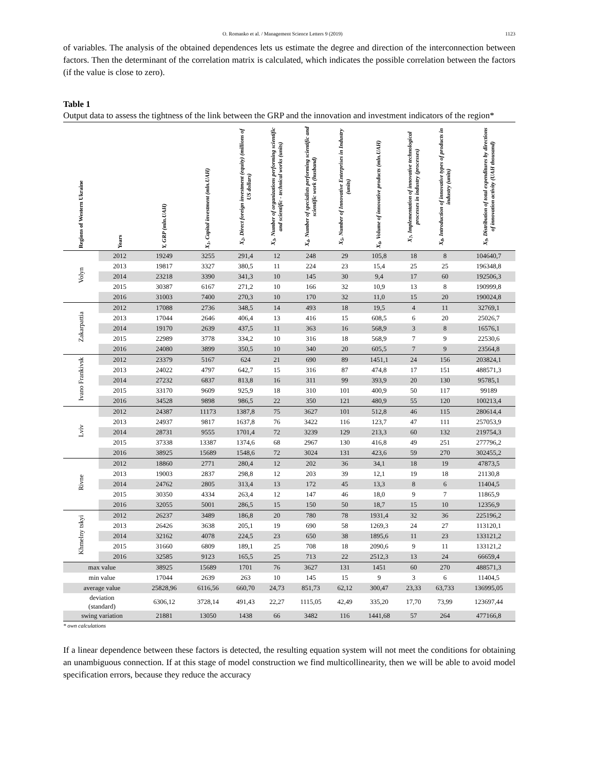O. Romanko et al. / Management Science Letters 9 (2019) 1123
of variables. The analysis of the obtained dependences lets us estimate the degree and direction of the interconnection between factors. Then the determinant of the correlation matrix is calculated, which indicates the possible correlation between the factors (if the value is close to zero).
Table 1
Output data to assess the tightness of the link between the GRP and the innovation and investment indicators of the region*
| Regions of Western Ukraine | Years | Y, GRP (mln.UAH) | X<sub>1</sub>, Capital investment (mln.UAH) | X<sub>2</sub>, Direct foreign investment (equity) (millions of US dollars) | X<sub>3</sub>, Number of organizations performing scientific and scientific - technical works (units) | X<sub>4</sub>, Number of specialists performing scientific and scientific work (husband) | X<sub>5</sub>, Number of Innovative Enterprises in Industry (units) | X<sub>6</sub>, Volume of innovative products (mln.UAH) | X<sub>7</sub>, Implementation of innovative technological processes in industry (processes) | X<sub>8</sub>, Introduction of innovative types of products in industry (units) | X<sub>9</sub>, Distribution of total expenditures by directions of innovation activity (UAH thousand) |
| --- | --- | --- | --- | --- | --- | --- | --- | --- | --- | --- | --- |
| Volyn | 2012 | 19249 | 3255 | 291,4 | 12 | 248 | 29 | 105,8 | 18 | 8 | 104640,7 |
| | 2013 | 19817 | 3327 | 380,5 | 11 | 224 | 23 | 15,4 | 25 | 25 | 196348,8 |
| | 2014 | 23218 | 3390 | 341,3 | 10 | 145 | 30 | 9,4 | 17 | 60 | 192506,3 |
| | 2015 | 30387 | 6167 | 271,2 | 10 | 166 | 32 | 10,9 | 13 | 8 | 190999,8 |
| | 2016 | 31003 | 7400 | 270,3 | 10 | 170 | 32 | 11,0 | 15 | 20 | 190024,8 |
| Zakarpattia | 2012 | 17088 | 2736 | 348,5 | 14 | 493 | 18 | 19,5 | 4 | 11 | 32769,1 |
| | 2013 | 17044 | 2646 | 406,4 | 13 | 416 | 15 | 608,5 | 6 | 20 | 25026,7 |
| | 2014 | 19170 | 2639 | 437,5 | 11 | 363 | 16 | 568,9 | 3 | 8 | 16576,1 |
| | 2015 | 22989 | 3778 | 334,2 | 10 | 316 | 18 | 568,9 | 7 | 9 | 22530,6 |
| | 2016 | 24080 | 3899 | 350,5 | 10 | 340 | 20 | 605,5 | 7 | 9 | 23564,8 |
| Ivano Frankivsk | 2012 | 23379 | 5167 | 624 | 21 | 690 | 89 | 1451,1 | 24 | 156 | 203824,1 |
| | 2013 | 24022 | 4797 | 642,7 | 15 | 316 | 87 | 474,8 | 17 | 151 | 488571,3 |
| | 2014 | 27232 | 6837 | 813,8 | 16 | 311 | 99 | 393,9 | 20 | 130 | 95785,1 |
| | 2015 | 33170 | 9609 | 925,9 | 18 | 310 | 101 | 400,9 | 50 | 117 | 99189 |
| | 2016 | 34528 | 9898 | 986,5 | 22 | 350 | 121 | 480,9 | 55 | 120 | 100213,4 |
| Lviv | 2012 | 24387 | 11173 | 1387,8 | 75 | 3627 | 101 | 512,8 | 46 | 115 | 280614,4 |
| | 2013 | 24937 | 9817 | 1637,8 | 76 | 3422 | 116 | 123,7 | 47 | 111 | 257053,9 |
| | 2014 | 28731 | 9555 | 1701,4 | 72 | 3239 | 129 | 213,3 | 60 | 132 | 219754,3 |
| | 2015 | 37338 | 13387 | 1374,6 | 68 | 2967 | 130 | 416,8 | 49 | 251 | 277796,2 |
| | 2016 | 38925 | 15689 | 1548,6 | 72 | 3024 | 131 | 423,6 | 59 | 270 | 302455,2 |
| Rivne | 2012 | 18860 | 2771 | 280,4 | 12 | 202 | 36 | 34,1 | 18 | 19 | 47873,5 |
| | 2013 | 19003 | 2837 | 298,8 | 12 | 203 | 39 | 12,1 | 19 | 18 | 21130,8 |
| | 2014 | 24762 | 2805 | 313,4 | 13 | 172 | 45 | 13,3 | 8 | 6 | 11404,5 |
| | 2015 | 30350 | 4334 | 263,4 | 12 | 147 | 46 | 18,0 | 9 | 7 | 11865,9 |
| | 2016 | 32055 | 5001 | 286,5 | 15 | 150 | 50 | 18,7 | 15 | 10 | 12356,9 |
| Khmelny tskyi | 2012 | 26237 | 3489 | 186,8 | 20 | 780 | 78 | 1931,4 | 32 | 36 | 225196,2 |
| | 2013 | 26426 | 3638 | 205,1 | 19 | 690 | 58 | 1269,3 | 24 | 27 | 113120,1 |
| | 2014 | 32162 | 4078 | 224,5 | 23 | 650 | 38 | 1895,6 | 11 | 23 | 133121,2 |
| | 2015 | 31660 | 6809 | 189,1 | 25 | 708 | 18 | 2090,6 | 9 | 11 | 133121,2 |
| | 2016 | 32585 | 9123 | 165,5 | 25 | 713 | 22 | 2512,3 | 13 | 24 | 66659,4 |
| max value | | 38925 | 15689 | 1701 | 76 | 3627 | 131 | 1451 | 60 | 270 | 488571,3 |
| min value | | 17044 | 2639 | 263 | 10 | 145 | 15 | 9 | 3 | 6 | 11404,5 |
| average value | | 25828,96 | 6116,56 | 660,70 | 24,73 | 851,73 | 62,12 | 300,47 | 23,33 | 63,733 | 136995,05 |
| deviation (standard) | | 6306,12 | 3728,14 | 491,43 | 22,27 | 1115,05 | 42,49 | 335,20 | 17,70 | 73,99 | 123697,44 |
| swing variation | | 21881 | 13050 | 1438 | 66 | 3482 | 116 | 1441,68 | 57 | 264 | 477166,8 |
* own calculations
If a linear dependence between these factors is detected, the resulting equation system will not meet the conditions for obtaining an unambiguous connection. If at this stage of model construction we find multicollinearity, then we will be able to avoid model specification errors, because they reduce the accuracy